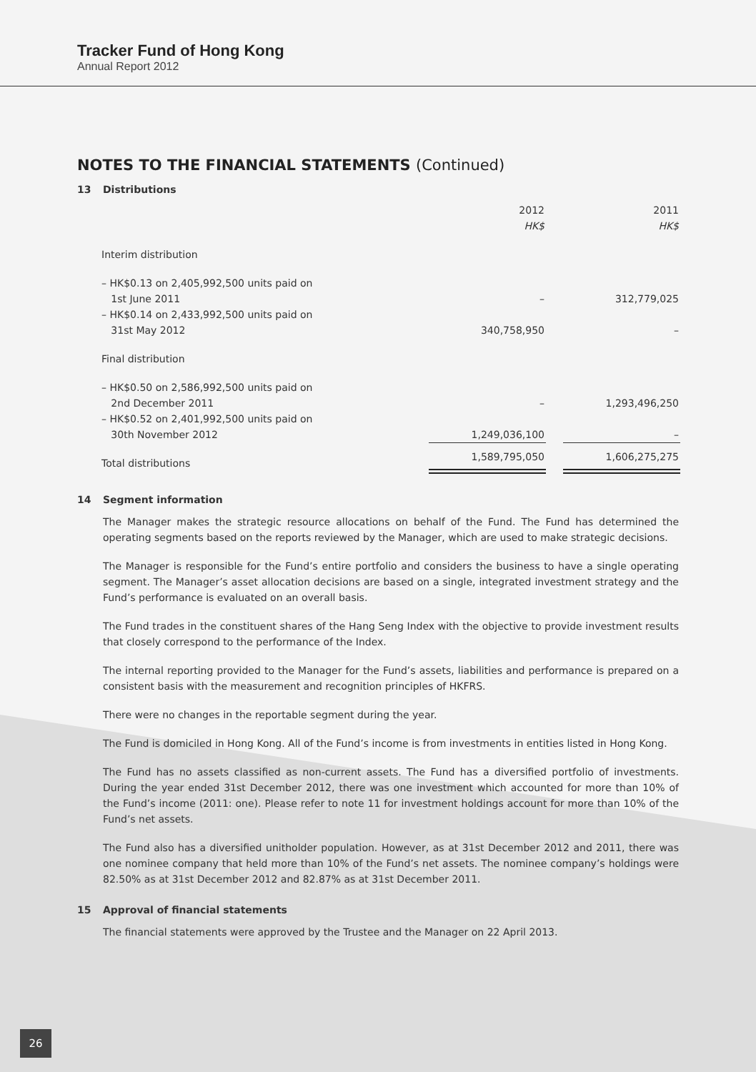Tracker Fund of Hong Kong
Annual Report 2012
NOTES TO THE FINANCIAL STATEMENTS (Continued)
13 Distributions
| | 2012 HK$ | | 2011 HK$ |
| Interim distribution | | | |
| – HK$0.13 on 2,405,992,500 units paid on 1st June 2011 | – | | 312,779,025 |
| – HK$0.14 on 2,433,992,500 units paid on 31st May 2012 | 340,758,950 | | – |
| Final distribution | | | |
| – HK$0.50 on 2,586,992,500 units paid on 2nd December 2011 | – | | 1,293,496,250 |
| – HK$0.52 on 2,401,992,500 units paid on 30th November 2012 | 1,249,036,100 | | – |
| Total distributions | 1,589,795,050 | | 1,606,275,275 |
14 Segment information
The Manager makes the strategic resource allocations on behalf of the Fund. The Fund has determined the operating segments based on the reports reviewed by the Manager, which are used to make strategic decisions.
The Manager is responsible for the Fund’s entire portfolio and considers the business to have a single operating segment. The Manager’s asset allocation decisions are based on a single, integrated investment strategy and the Fund’s performance is evaluated on an overall basis.
The Fund trades in the constituent shares of the Hang Seng Index with the objective to provide investment results that closely correspond to the performance of the Index.
The internal reporting provided to the Manager for the Fund’s assets, liabilities and performance is prepared on a consistent basis with the measurement and recognition principles of HKFRS.
There were no changes in the reportable segment during the year.
The Fund is domiciled in Hong Kong. All of the Fund’s income is from investments in entities listed in Hong Kong.
The Fund has no assets classified as non-current assets. The Fund has a diversified portfolio of investments. During the year ended 31st December 2012, there was one investment which accounted for more than 10% of the Fund’s income (2011: one). Please refer to note 11 for investment holdings account for more than 10% of the Fund’s net assets.
The Fund also has a diversified unitholder population. However, as at 31st December 2012 and 2011, there was one nominee company that held more than 10% of the Fund’s net assets. The nominee company’s holdings were 82.50% as at 31st December 2012 and 82.87% as at 31st December 2011.
15 Approval of financial statements
The financial statements were approved by the Trustee and the Manager on 22 April 2013.
26